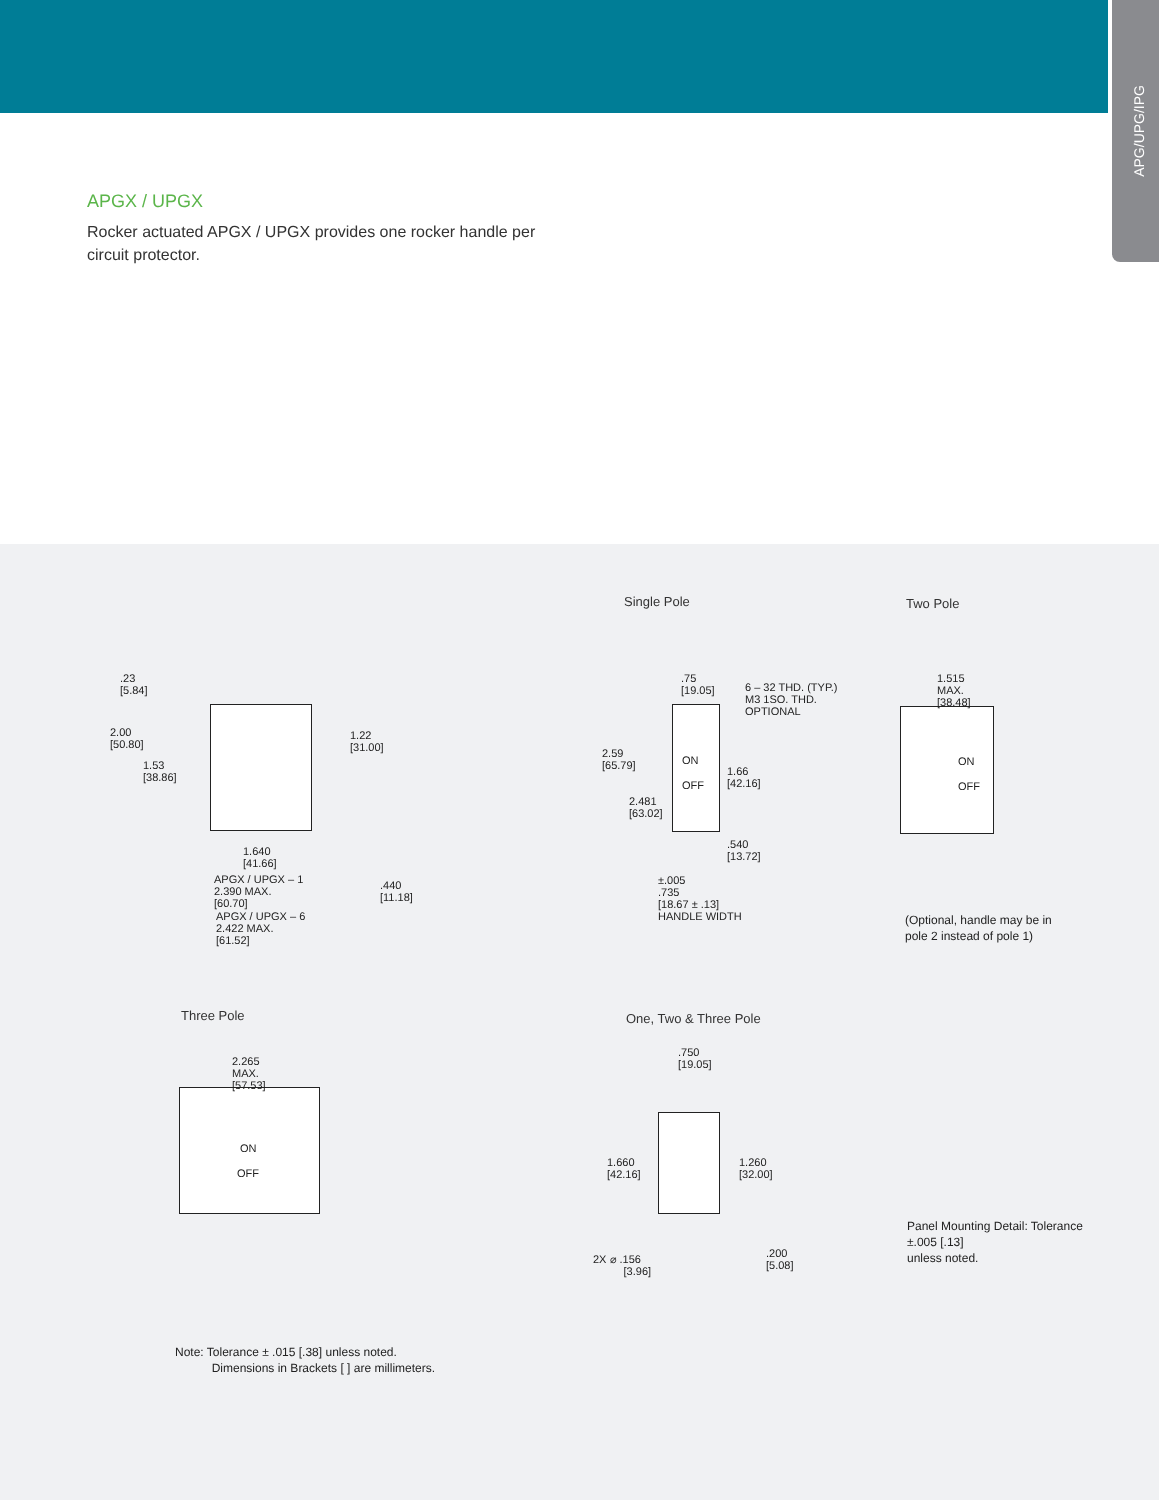APG/UPG/IPG
APGX / UPGX
Rocker actuated APGX / UPGX provides one rocker handle per circuit protector.
Single Pole Two Pole
.23
[5.84]
2.00
[50.80]
1.53
[38.86]
1.22
[31.00]
1.640
[41.66]
APGX / UPGX – 1
2.390 MAX.
[60.70]
.440
[11.18]
APGX / UPGX – 6
2.422 MAX.
[61.52]
ON
OFF
.75
[19.05]
6 – 32 THD. (TYP.)
M3 1SO. THD.
OPTIONAL
2.59
[65.79]
1.66
[42.16]
2.481
[63.02]
.540
[13.72]
±.005
.735
[18.67 ± .13]
HANDLE WIDTH
1.515
MAX.
[38.48]
ON
OFF
(Optional, handle may be in
pole 2 instead of pole 1)
Three Pole One, Two & Three Pole
2.265
MAX.
[57.53]
ON
OFF
.750
[19.05]
1.660
[42.16]
1.260
[32.00]
2X ⌀ .156
[3.96]
.200
[5.08]
Panel Mounting Detail: Tolerance
±.005 [.13]
unless noted.
Note: Tolerance ± .015 [.38] unless noted.
Dimensions in Brackets [ ] are millimeters.